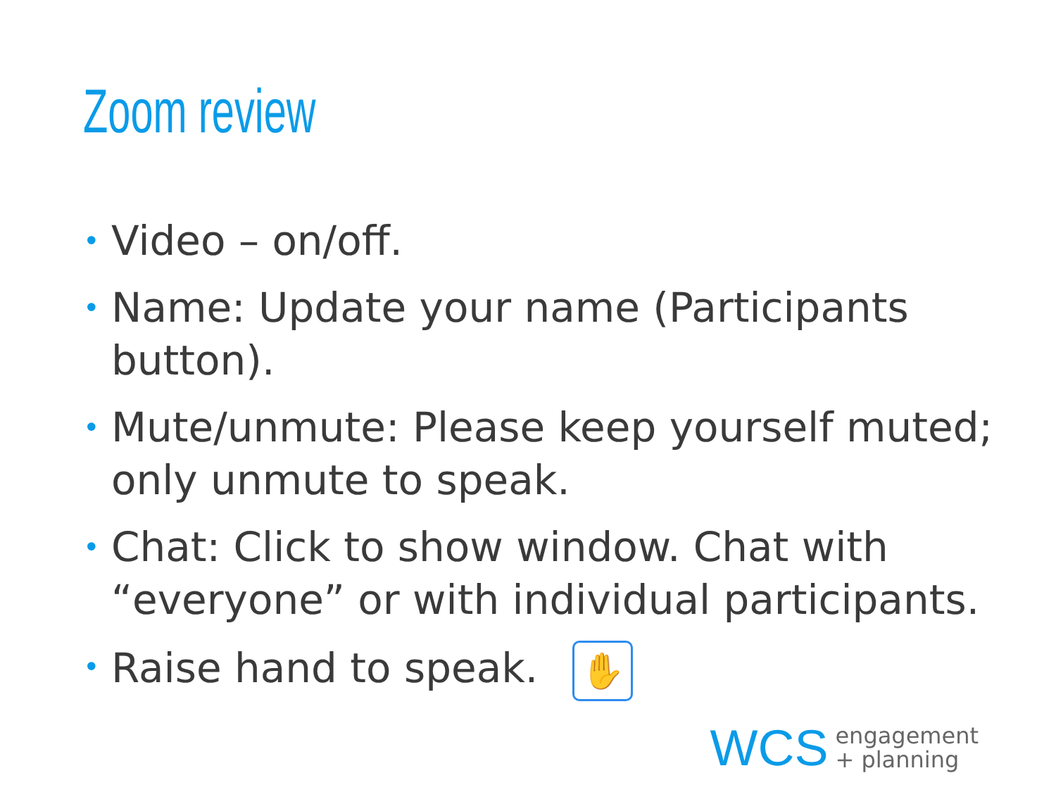Zoom review
• Video – on/off.
• Name: Update your name (Participants button).
• Mute/unmute: Please keep yourself muted; only unmute to speak.
• Chat: Click to show window. Chat with “everyone” or with individual participants.
• Raise hand to speak. ✋
WCS
engagement
+ planning